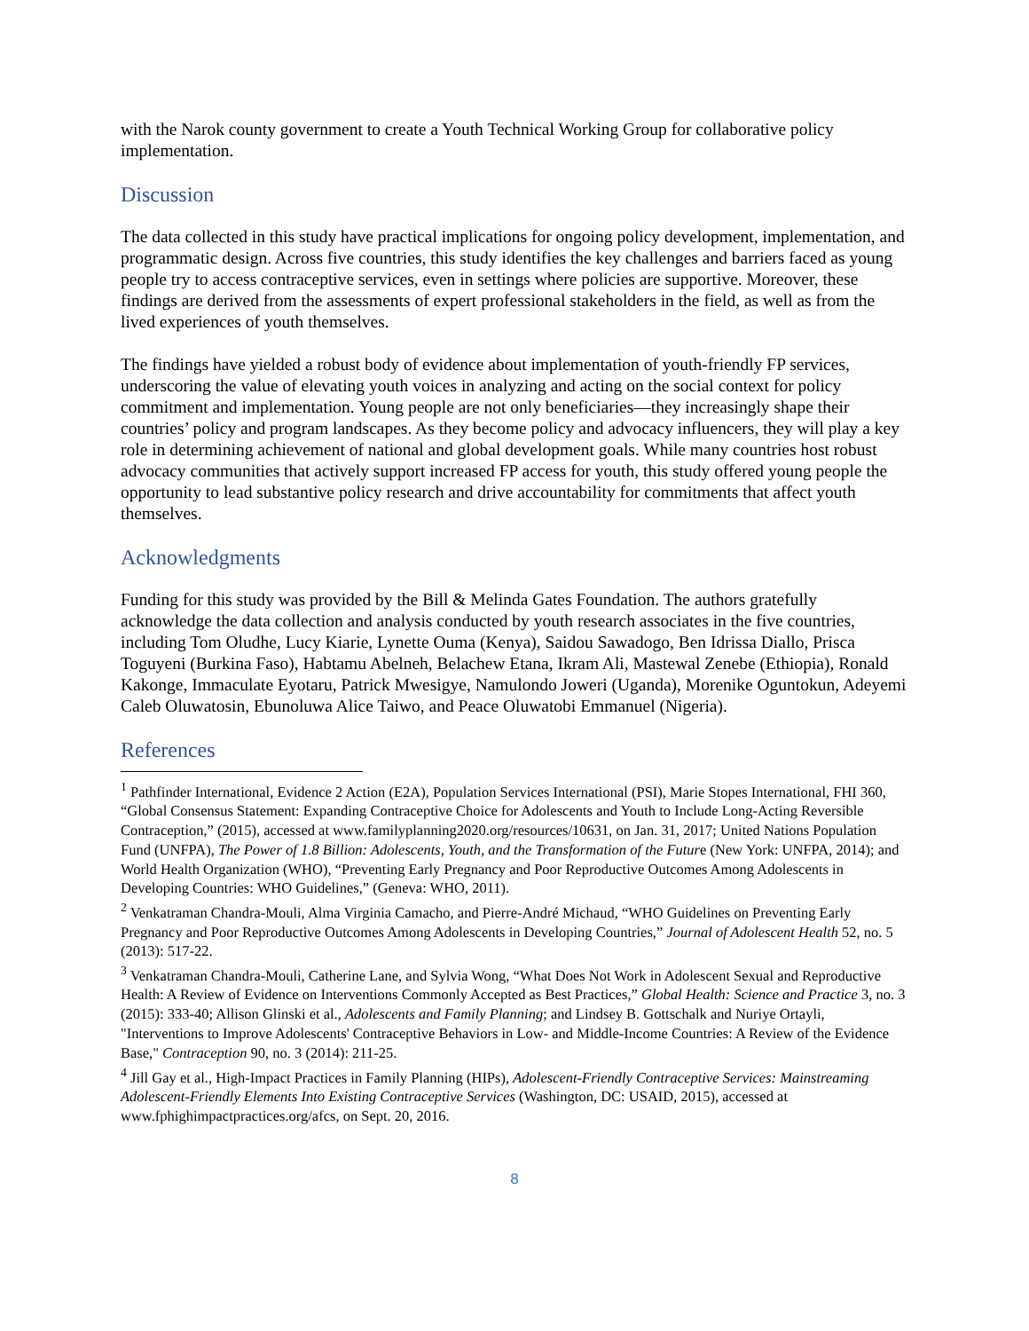with the Narok county government to create a Youth Technical Working Group for collaborative policy implementation.
Discussion
The data collected in this study have practical implications for ongoing policy development, implementation, and programmatic design. Across five countries, this study identifies the key challenges and barriers faced as young people try to access contraceptive services, even in settings where policies are supportive. Moreover, these findings are derived from the assessments of expert professional stakeholders in the field, as well as from the lived experiences of youth themselves.
The findings have yielded a robust body of evidence about implementation of youth-friendly FP services, underscoring the value of elevating youth voices in analyzing and acting on the social context for policy commitment and implementation. Young people are not only beneficiaries—they increasingly shape their countries’ policy and program landscapes. As they become policy and advocacy influencers, they will play a key role in determining achievement of national and global development goals. While many countries host robust advocacy communities that actively support increased FP access for youth, this study offered young people the opportunity to lead substantive policy research and drive accountability for commitments that affect youth themselves.
Acknowledgments
Funding for this study was provided by the Bill & Melinda Gates Foundation. The authors gratefully acknowledge the data collection and analysis conducted by youth research associates in the five countries, including Tom Oludhe, Lucy Kiarie, Lynette Ouma (Kenya), Saidou Sawadogo, Ben Idrissa Diallo, Prisca Toguyeni (Burkina Faso), Habtamu Abelneh, Belachew Etana, Ikram Ali, Mastewal Zenebe (Ethiopia), Ronald Kakonge, Immaculate Eyotaru, Patrick Mwesigye, Namulondo Joweri (Uganda), Morenike Oguntokun, Adeyemi Caleb Oluwatosin, Ebunoluwa Alice Taiwo, and Peace Oluwatobi Emmanuel (Nigeria).
References
<sup>1</sup> Pathfinder International, Evidence 2 Action (E2A), Population Services International (PSI), Marie Stopes International, FHI 360, “Global Consensus Statement: Expanding Contraceptive Choice for Adolescents and Youth to Include Long-Acting Reversible Contraception,” (2015), accessed at www.familyplanning2020.org/resources/10631, on Jan. 31, 2017; United Nations Population Fund (UNFPA), The Power of 1.8 Billion: Adolescents, Youth, and the Transformation of the Future (New York: UNFPA, 2014); and World Health Organization (WHO), “Preventing Early Pregnancy and Poor Reproductive Outcomes Among Adolescents in Developing Countries: WHO Guidelines,” (Geneva: WHO, 2011).
<sup>2</sup> Venkatraman Chandra-Mouli, Alma Virginia Camacho, and Pierre-André Michaud, “WHO Guidelines on Preventing Early Pregnancy and Poor Reproductive Outcomes Among Adolescents in Developing Countries,” Journal of Adolescent Health 52, no. 5 (2013): 517-22.
<sup>3</sup> Venkatraman Chandra-Mouli, Catherine Lane, and Sylvia Wong, “What Does Not Work in Adolescent Sexual and Reproductive Health: A Review of Evidence on Interventions Commonly Accepted as Best Practices,” Global Health: Science and Practice 3, no. 3 (2015): 333-40; Allison Glinski et al., Adolescents and Family Planning; and Lindsey B. Gottschalk and Nuriye Ortayli, "Interventions to Improve Adolescents' Contraceptive Behaviors in Low- and Middle-Income Countries: A Review of the Evidence Base," Contraception 90, no. 3 (2014): 211-25.
<sup>4</sup> Jill Gay et al., High-Impact Practices in Family Planning (HIPs), Adolescent-Friendly Contraceptive Services: Mainstreaming Adolescent-Friendly Elements Into Existing Contraceptive Services (Washington, DC: USAID, 2015), accessed at www.fphighimpactpractices.org/afcs, on Sept. 20, 2016.
8